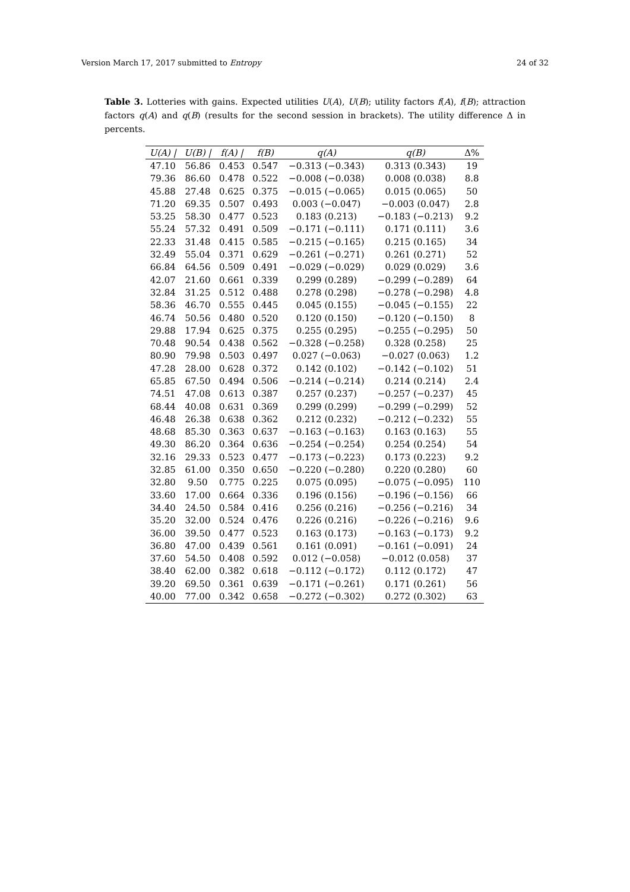Version March 17, 2017 submitted to Entropy 24 of 32
Table 3. Lotteries with gains. Expected utilities U(A), U(B); utility factors f(A), f(B); attraction factors q(A) and q(B) (results for the second session in brackets). The utility difference Δ in percents.
| U(A) / | U(B) / | f(A) / | f(B) | q(A) | q(B) | Δ% |
| --- | --- | --- | --- | --- | --- | --- |
| 47.10 | 56.86 | 0.453 | 0.547 | −0.313 (−0.343) | 0.313 (0.343) | 19 |
| 79.36 | 86.60 | 0.478 | 0.522 | −0.008 (−0.038) | 0.008 (0.038) | 8.8 |
| 45.88 | 27.48 | 0.625 | 0.375 | −0.015 (−0.065) | 0.015 (0.065) | 50 |
| 71.20 | 69.35 | 0.507 | 0.493 | 0.003 (−0.047) | −0.003 (0.047) | 2.8 |
| 53.25 | 58.30 | 0.477 | 0.523 | 0.183 (0.213) | −0.183 (−0.213) | 9.2 |
| 55.24 | 57.32 | 0.491 | 0.509 | −0.171 (−0.111) | 0.171 (0.111) | 3.6 |
| 22.33 | 31.48 | 0.415 | 0.585 | −0.215 (−0.165) | 0.215 (0.165) | 34 |
| 32.49 | 55.04 | 0.371 | 0.629 | −0.261 (−0.271) | 0.261 (0.271) | 52 |
| 66.84 | 64.56 | 0.509 | 0.491 | −0.029 (−0.029) | 0.029 (0.029) | 3.6 |
| 42.07 | 21.60 | 0.661 | 0.339 | 0.299 (0.289) | −0.299 (−0.289) | 64 |
| 32.84 | 31.25 | 0.512 | 0.488 | 0.278 (0.298) | −0.278 (−0.298) | 4.8 |
| 58.36 | 46.70 | 0.555 | 0.445 | 0.045 (0.155) | −0.045 (−0.155) | 22 |
| 46.74 | 50.56 | 0.480 | 0.520 | 0.120 (0.150) | −0.120 (−0.150) | 8 |
| 29.88 | 17.94 | 0.625 | 0.375 | 0.255 (0.295) | −0.255 (−0.295) | 50 |
| 70.48 | 90.54 | 0.438 | 0.562 | −0.328 (−0.258) | 0.328 (0.258) | 25 |
| 80.90 | 79.98 | 0.503 | 0.497 | 0.027 (−0.063) | −0.027 (0.063) | 1.2 |
| 47.28 | 28.00 | 0.628 | 0.372 | 0.142 (0.102) | −0.142 (−0.102) | 51 |
| 65.85 | 67.50 | 0.494 | 0.506 | −0.214 (−0.214) | 0.214 (0.214) | 2.4 |
| 74.51 | 47.08 | 0.613 | 0.387 | 0.257 (0.237) | −0.257 (−0.237) | 45 |
| 68.44 | 40.08 | 0.631 | 0.369 | 0.299 (0.299) | −0.299 (−0.299) | 52 |
| 46.48 | 26.38 | 0.638 | 0.362 | 0.212 (0.232) | −0.212 (−0.232) | 55 |
| 48.68 | 85.30 | 0.363 | 0.637 | −0.163 (−0.163) | 0.163 (0.163) | 55 |
| 49.30 | 86.20 | 0.364 | 0.636 | −0.254 (−0.254) | 0.254 (0.254) | 54 |
| 32.16 | 29.33 | 0.523 | 0.477 | −0.173 (−0.223) | 0.173 (0.223) | 9.2 |
| 32.85 | 61.00 | 0.350 | 0.650 | −0.220 (−0.280) | 0.220 (0.280) | 60 |
| 32.80 | 9.50 | 0.775 | 0.225 | 0.075 (0.095) | −0.075 (−0.095) | 110 |
| 33.60 | 17.00 | 0.664 | 0.336 | 0.196 (0.156) | −0.196 (−0.156) | 66 |
| 34.40 | 24.50 | 0.584 | 0.416 | 0.256 (0.216) | −0.256 (−0.216) | 34 |
| 35.20 | 32.00 | 0.524 | 0.476 | 0.226 (0.216) | −0.226 (−0.216) | 9.6 |
| 36.00 | 39.50 | 0.477 | 0.523 | 0.163 (0.173) | −0.163 (−0.173) | 9.2 |
| 36.80 | 47.00 | 0.439 | 0.561 | 0.161 (0.091) | −0.161 (−0.091) | 24 |
| 37.60 | 54.50 | 0.408 | 0.592 | 0.012 (−0.058) | −0.012 (0.058) | 37 |
| 38.40 | 62.00 | 0.382 | 0.618 | −0.112 (−0.172) | 0.112 (0.172) | 47 |
| 39.20 | 69.50 | 0.361 | 0.639 | −0.171 (−0.261) | 0.171 (0.261) | 56 |
| 40.00 | 77.00 | 0.342 | 0.658 | −0.272 (−0.302) | 0.272 (0.302) | 63 |